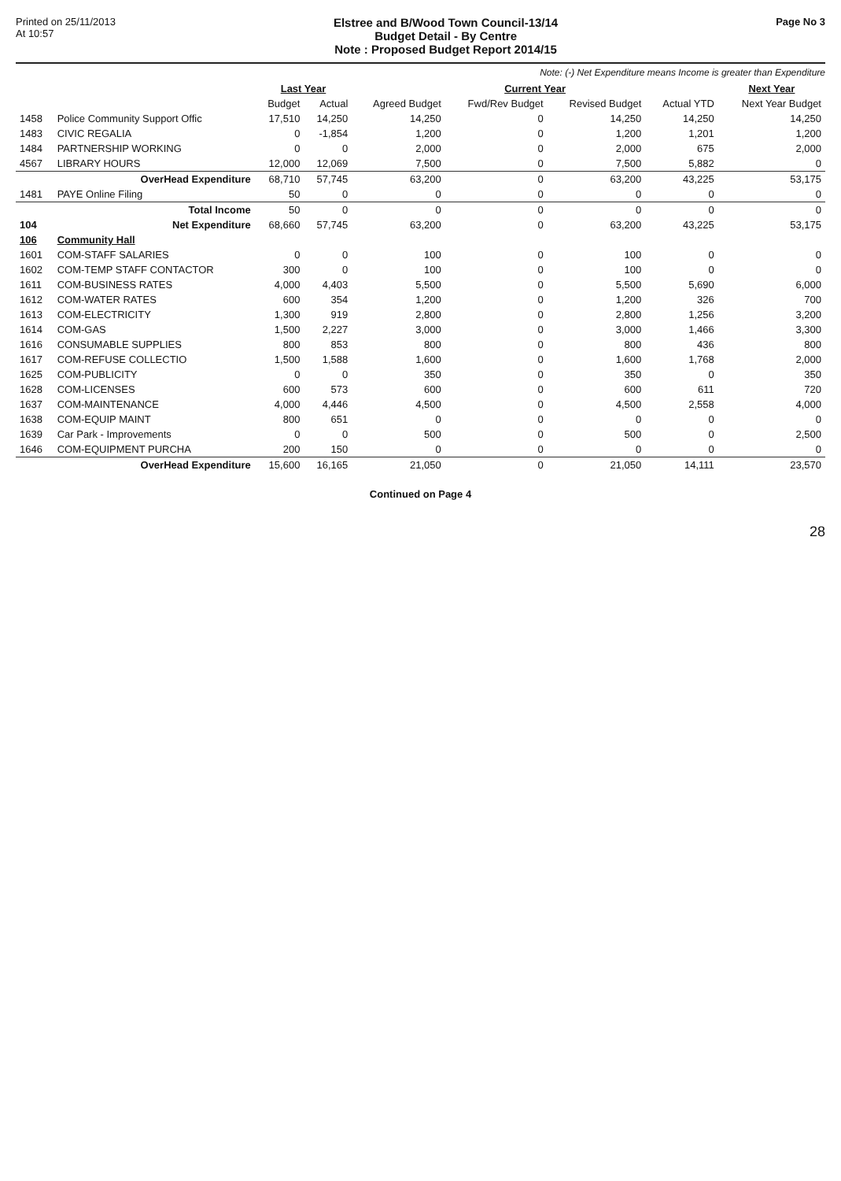Printed on 25/11/2013
At 10:57
Elstree and B/Wood Town Council-13/14
Budget Detail - By Centre
Note : Proposed Budget Report 2014/15
Page No 3
Note: (-) Net Expenditure means Income is greater than Expenditure
| | | Last Year | | Current Year | | | | Next Year |
| --- | --- | --- | --- | --- | --- | --- | --- | --- |
| | | Budget | Actual | Agreed Budget | Fwd/Rev Budget | Revised Budget | Actual YTD | Next Year Budget |
| 1458 | Police Community Support Offic | 17,510 | 14,250 | 14,250 | 0 | 14,250 | 14,250 | 14,250 |
| 1483 | CIVIC REGALIA | 0 | -1,854 | 1,200 | 0 | 1,200 | 1,201 | 1,200 |
| 1484 | PARTNERSHIP WORKING | 0 | 0 | 2,000 | 0 | 2,000 | 675 | 2,000 |
| 4567 | LIBRARY HOURS | 12,000 | 12,069 | 7,500 | 0 | 7,500 | 5,882 | 0 |
| | OverHead Expenditure | 68,710 | 57,745 | 63,200 | 0 | 63,200 | 43,225 | 53,175 |
| 1481 | PAYE Online Filing | 50 | 0 | 0 | 0 | 0 | 0 | 0 |
| | Total Income | 50 | 0 | 0 | 0 | 0 | 0 | 0 |
| 104 | Net Expenditure | 68,660 | 57,745 | 63,200 | 0 | 63,200 | 43,225 | 53,175 |
| 106 | Community Hall | | | | | | | |
| 1601 | COM-STAFF SALARIES | 0 | 0 | 100 | 0 | 100 | 0 | 0 |
| 1602 | COM-TEMP STAFF CONTACTOR | 300 | 0 | 100 | 0 | 100 | 0 | 0 |
| 1611 | COM-BUSINESS RATES | 4,000 | 4,403 | 5,500 | 0 | 5,500 | 5,690 | 6,000 |
| 1612 | COM-WATER RATES | 600 | 354 | 1,200 | 0 | 1,200 | 326 | 700 |
| 1613 | COM-ELECTRICITY | 1,300 | 919 | 2,800 | 0 | 2,800 | 1,256 | 3,200 |
| 1614 | COM-GAS | 1,500 | 2,227 | 3,000 | 0 | 3,000 | 1,466 | 3,300 |
| 1616 | CONSUMABLE SUPPLIES | 800 | 853 | 800 | 0 | 800 | 436 | 800 |
| 1617 | COM-REFUSE COLLECTIO | 1,500 | 1,588 | 1,600 | 0 | 1,600 | 1,768 | 2,000 |
| 1625 | COM-PUBLICITY | 0 | 0 | 350 | 0 | 350 | 0 | 350 |
| 1628 | COM-LICENSES | 600 | 573 | 600 | 0 | 600 | 611 | 720 |
| 1637 | COM-MAINTENANCE | 4,000 | 4,446 | 4,500 | 0 | 4,500 | 2,558 | 4,000 |
| 1638 | COM-EQUIP MAINT | 800 | 651 | 0 | 0 | 0 | 0 | 0 |
| 1639 | Car Park - Improvements | 0 | 0 | 500 | 0 | 500 | 0 | 2,500 |
| 1646 | COM-EQUIPMENT PURCHA | 200 | 150 | 0 | 0 | 0 | 0 | 0 |
| | OverHead Expenditure | 15,600 | 16,165 | 21,050 | 0 | 21,050 | 14,111 | 23,570 |
Continued on Page 4
28